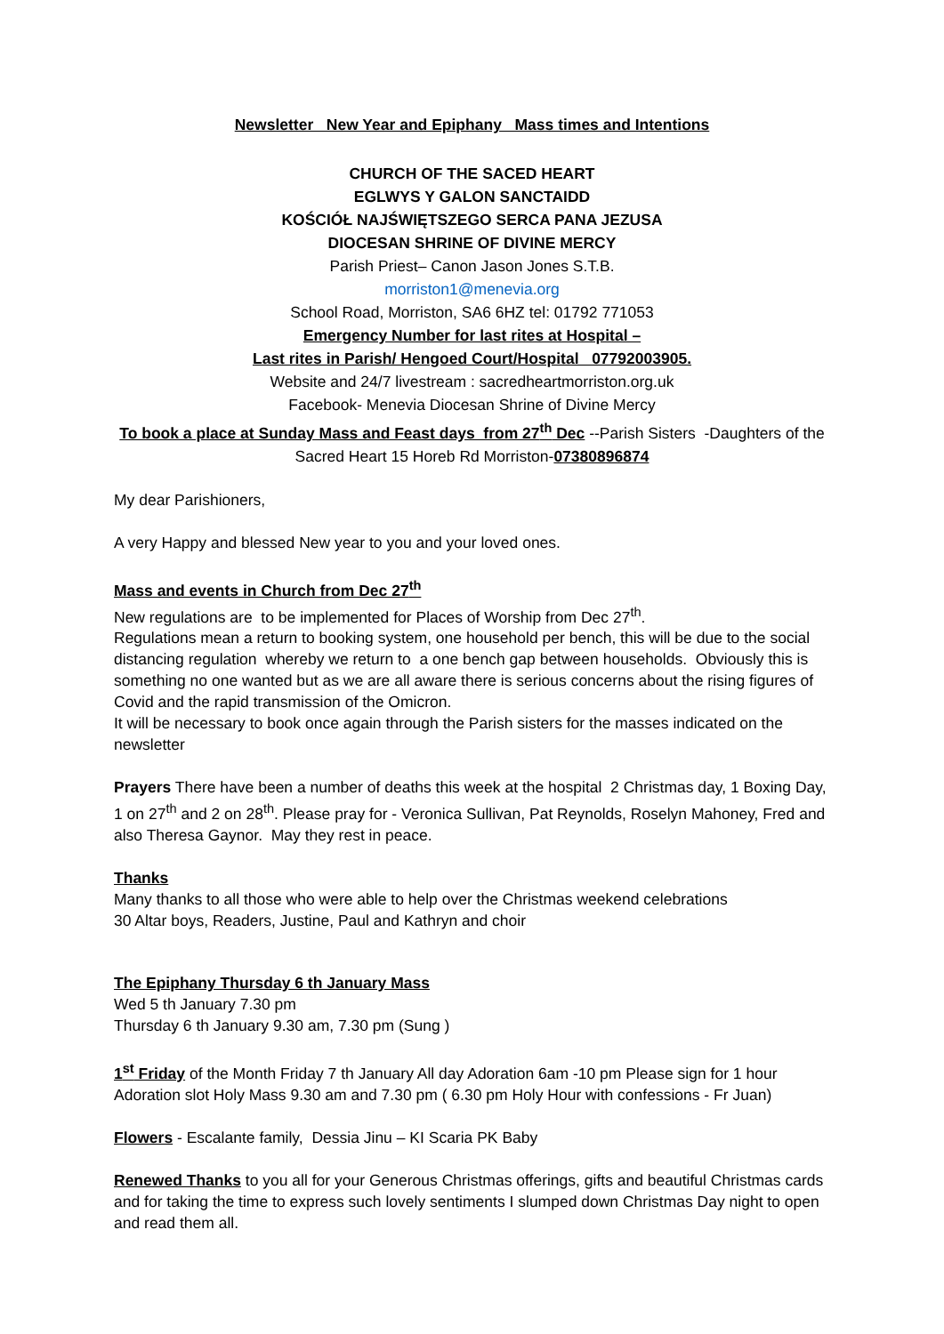Newsletter New Year and Epiphany Mass times and Intentions
CHURCH OF THE SACED HEART
EGLWYS Y GALON SANCTAIDD
KOŚCIÓŁ NAJŚWIĘTSZEGO SERCA PANA JEZUSA
DIOCESAN SHRINE OF DIVINE MERCY
Parish Priest– Canon Jason Jones S.T.B.
morriston1@menevia.org
School Road, Morriston, SA6 6HZ tel: 01792 771053
Emergency Number for last rites at Hospital –
Last rites in Parish/ Hengoed Court/Hospital 07792003905.
Website and 24/7 livestream : sacredheartmorriston.org.uk
Facebook- Menevia Diocesan Shrine of Divine Mercy
To book a place at Sunday Mass and Feast days from 27<sup>th</sup> Dec --Parish Sisters -Daughters of the Sacred Heart 15 Horeb Rd Morriston-07380896874
My dear Parishioners,
A very Happy and blessed New year to you and your loved ones.
Mass and events in Church from Dec 27<sup>th</sup>
New regulations are to be implemented for Places of Worship from Dec 27<sup>th</sup>.
Regulations mean a return to booking system, one household per bench, this will be due to the social distancing regulation whereby we return to a one bench gap between households. Obviously this is something no one wanted but as we are all aware there is serious concerns about the rising figures of Covid and the rapid transmission of the Omicron.
It will be necessary to book once again through the Parish sisters for the masses indicated on the newsletter
Prayers There have been a number of deaths this week at the hospital 2 Christmas day, 1 Boxing Day, 1 on 27<sup>th</sup> and 2 on 28<sup>th</sup>. Please pray for - Veronica Sullivan, Pat Reynolds, Roselyn Mahoney, Fred and also Theresa Gaynor. May they rest in peace.
Thanks
Many thanks to all those who were able to help over the Christmas weekend celebrations
30 Altar boys, Readers, Justine, Paul and Kathryn and choir
The Epiphany Thursday 6 th January Mass
Wed 5 th January 7.30 pm
Thursday 6 th January 9.30 am, 7.30 pm (Sung )
1<sup>st</sup> Friday of the Month Friday 7 th January All day Adoration 6am -10 pm Please sign for 1 hour Adoration slot Holy Mass 9.30 am and 7.30 pm ( 6.30 pm Holy Hour with confessions - Fr Juan)
Flowers - Escalante family, Dessia Jinu – KI Scaria PK Baby
Renewed Thanks to you all for your Generous Christmas offerings, gifts and beautiful Christmas cards and for taking the time to express such lovely sentiments I slumped down Christmas Day night to open and read them all.